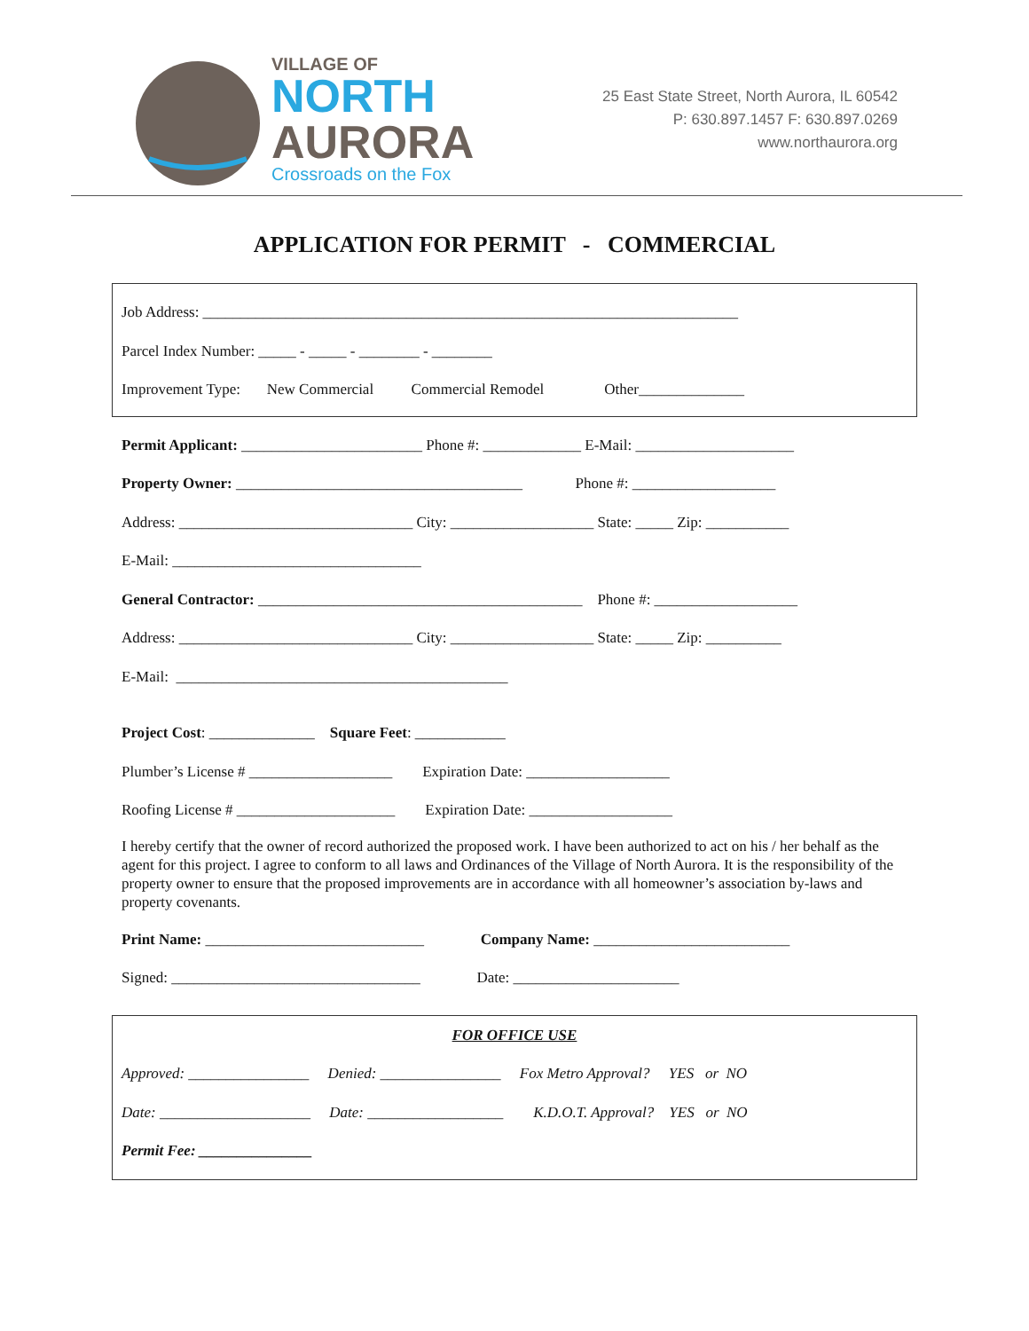VILLAGE OF
NORTH
AURORA
Crossroads on the Fox
25 East State Street, North Aurora, IL 60542
P: 630.897.1457 F: 630.897.0269
www.northaurora.org
APPLICATION FOR PERMIT - COMMERCIAL
Job Address: _______________________________________________________________________
Parcel Index Number: _____ - _____ - ________ - ________
Improvement Type: New Commercial Commercial Remodel Other______________
Permit Applicant: ________________________ Phone #: _____________ E-Mail: _____________________
Property Owner: ______________________________________ Phone #: ___________________
Address: _______________________________ City: ___________________ State: _____ Zip: ___________
E-Mail: _________________________________
General Contractor: ___________________________________________ Phone #: ___________________
Address: _______________________________ City: ___________________ State: _____ Zip: __________
E-Mail: ____________________________________________
Project Cost: ______________ Square Feet: ____________
Plumber’s License # ___________________ Expiration Date: ___________________
Roofing License # _____________________ Expiration Date: ___________________
I hereby certify that the owner of record authorized the proposed work. I have been authorized to act on his / her behalf as the agent for this project. I agree to conform to all laws and Ordinances of the Village of North Aurora. It is the responsibility of the property owner to ensure that the proposed improvements are in accordance with all homeowner’s association by-laws and property covenants.
Print Name: _____________________________ Company Name: __________________________
Signed: _________________________________ Date: ______________________
FOR OFFICE USE
Approved: ________________ Denied: ________________ Fox Metro Approval? YES or NO
Date: ____________________ Date: __________________ K.D.O.T. Approval? YES or NO
Permit Fee: _______________